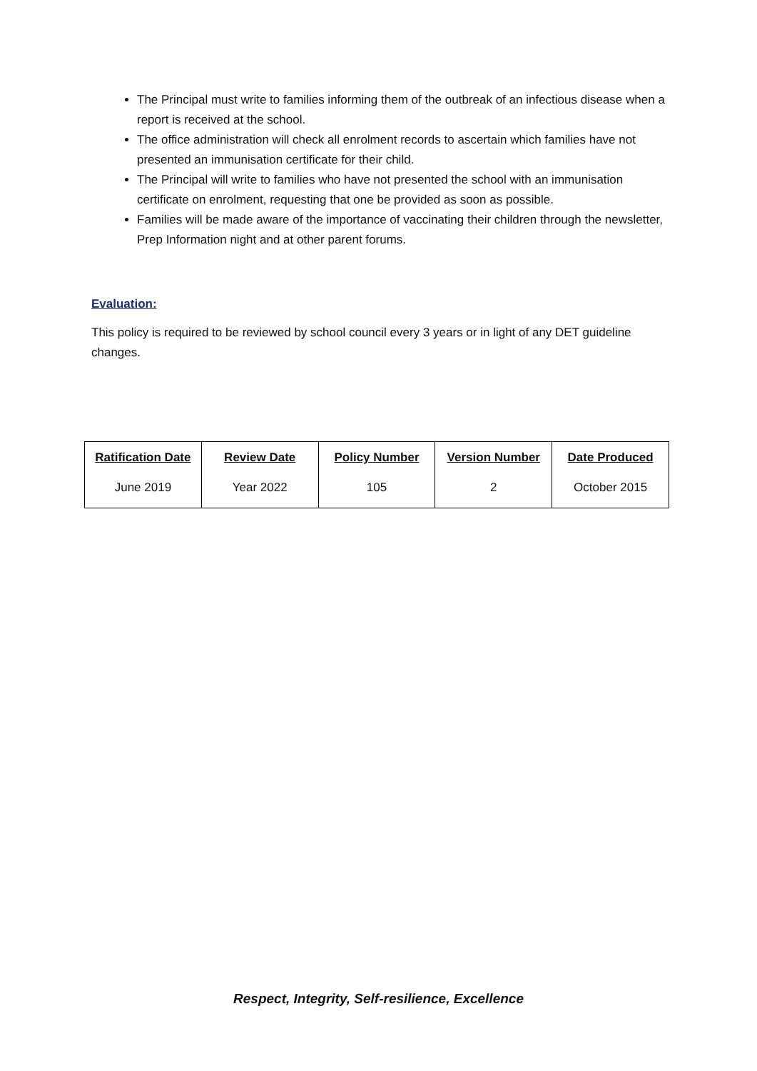The Principal must write to families informing them of the outbreak of an infectious disease when a report is received at the school.
The office administration will check all enrolment records to ascertain which families have not presented an immunisation certificate for their child.
The Principal will write to families who have not presented the school with an immunisation certificate on enrolment, requesting that one be provided as soon as possible.
Families will be made aware of the importance of vaccinating their children through the newsletter, Prep Information night and at other parent forums.
Evaluation:
This policy is required to be reviewed by school council every 3 years or in light of any DET guideline changes.
| Ratification Date | Review Date | Policy Number | Version Number | Date Produced |
| --- | --- | --- | --- | --- |
| June 2019 | Year 2022 | 105 | 2 | October 2015 |
Respect, Integrity, Self-resilience, Excellence